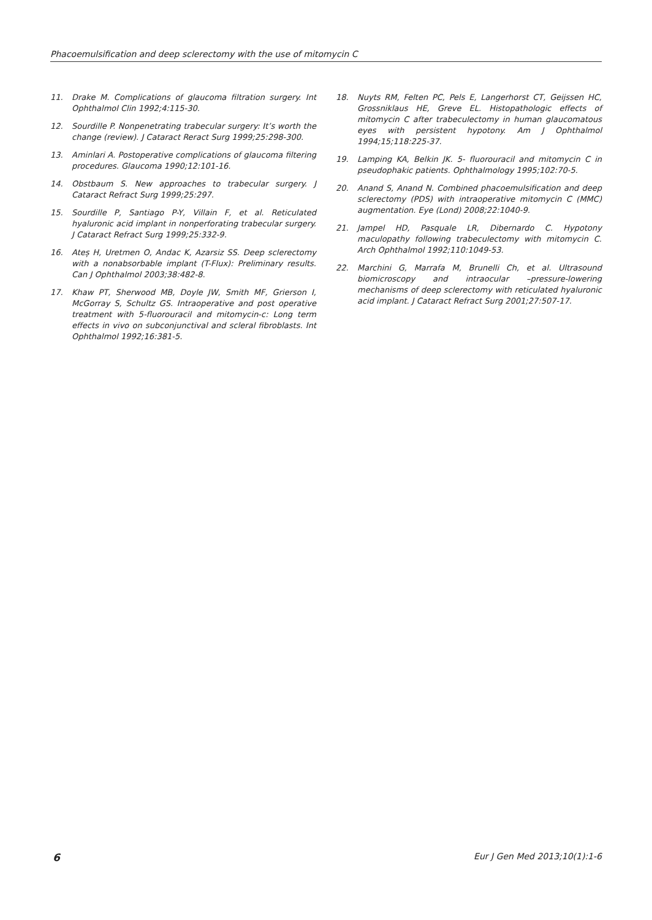Phacoemulsification and deep sclerectomy with the use of mitomycin C
11. Drake M. Complications of glaucoma filtration surgery. Int Ophthalmol Clin 1992;4:115-30.
12. Sourdille P. Nonpenetrating trabecular surgery: It’s worth the change (review). J Cataract Reract Surg 1999;25:298-300.
13. Aminlari A. Postoperative complications of glaucoma filtering procedures. Glaucoma 1990;12:101-16.
14. Obstbaum S. New approaches to trabecular surgery. J Cataract Refract Surg 1999;25:297.
15. Sourdille P, Santiago P-Y, Villain F, et al. Reticulated hyaluronic acid implant in nonperforating trabecular surgery. J Cataract Refract Surg 1999;25:332-9.
16. Ateș H, Uretmen O, Andac K, Azarsiz SS. Deep sclerectomy with a nonabsorbable implant (T-Flux): Preliminary results. Can J Ophthalmol 2003;38:482-8.
17. Khaw PT, Sherwood MB, Doyle JW, Smith MF, Grierson I, McGorray S, Schultz GS. Intraoperative and post operative treatment with 5-fluorouracil and mitomycin-c: Long term effects in vivo on subconjunctival and scleral fibroblasts. Int Ophthalmol 1992;16:381-5.
18. Nuyts RM, Felten PC, Pels E, Langerhorst CT, Geijssen HC, Grossniklaus HE, Greve EL. Histopathologic effects of mitomycin C after trabeculectomy in human glaucomatous eyes with persistent hypotony. Am J Ophthalmol 1994;15;118:225-37.
19. Lamping KA, Belkin JK. 5- fluorouracil and mitomycin C in pseudophakic patients. Ophthalmology 1995;102:70-5.
20. Anand S, Anand N. Combined phacoemulsification and deep sclerectomy (PDS) with intraoperative mitomycin C (MMC) augmentation. Eye (Lond) 2008;22:1040-9.
21. Jampel HD, Pasquale LR, Dibernardo C. Hypotony maculopathy following trabeculectomy with mitomycin C. Arch Ophthalmol 1992;110:1049-53.
22. Marchini G, Marrafa M, Brunelli Ch, et al. Ultrasound biomicroscopy and intraocular –pressure-lowering mechanisms of deep sclerectomy with reticulated hyaluronic acid implant. J Cataract Refract Surg 2001;27:507-17.
6 Eur J Gen Med 2013;10(1):1-6